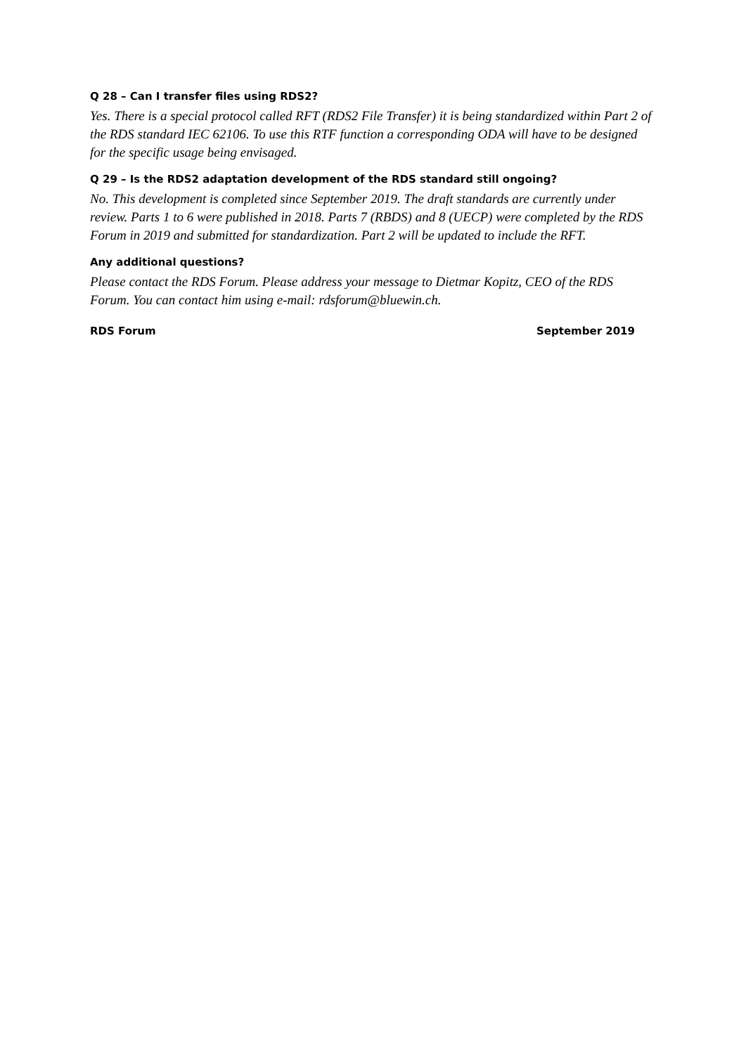Q 28 – Can I transfer files using RDS2?
Yes. There is a special protocol called RFT (RDS2 File Transfer) it is being standardized within Part 2 of the RDS standard IEC 62106. To use this RTF function a corresponding ODA will have to be designed for the specific usage being envisaged.
Q 29 – Is the RDS2 adaptation development of the RDS standard still ongoing?
No. This development is completed since September 2019. The draft standards are currently under review. Parts 1 to 6 were published in 2018. Parts 7 (RBDS) and 8 (UECP) were completed by the RDS Forum in 2019 and submitted for standardization. Part 2 will be updated to include the RFT.
Any additional questions?
Please contact the RDS Forum. Please address your message to Dietmar Kopitz, CEO of the RDS Forum. You can contact him using e-mail: rdsforum@bluewin.ch.
RDS Forum September 2019